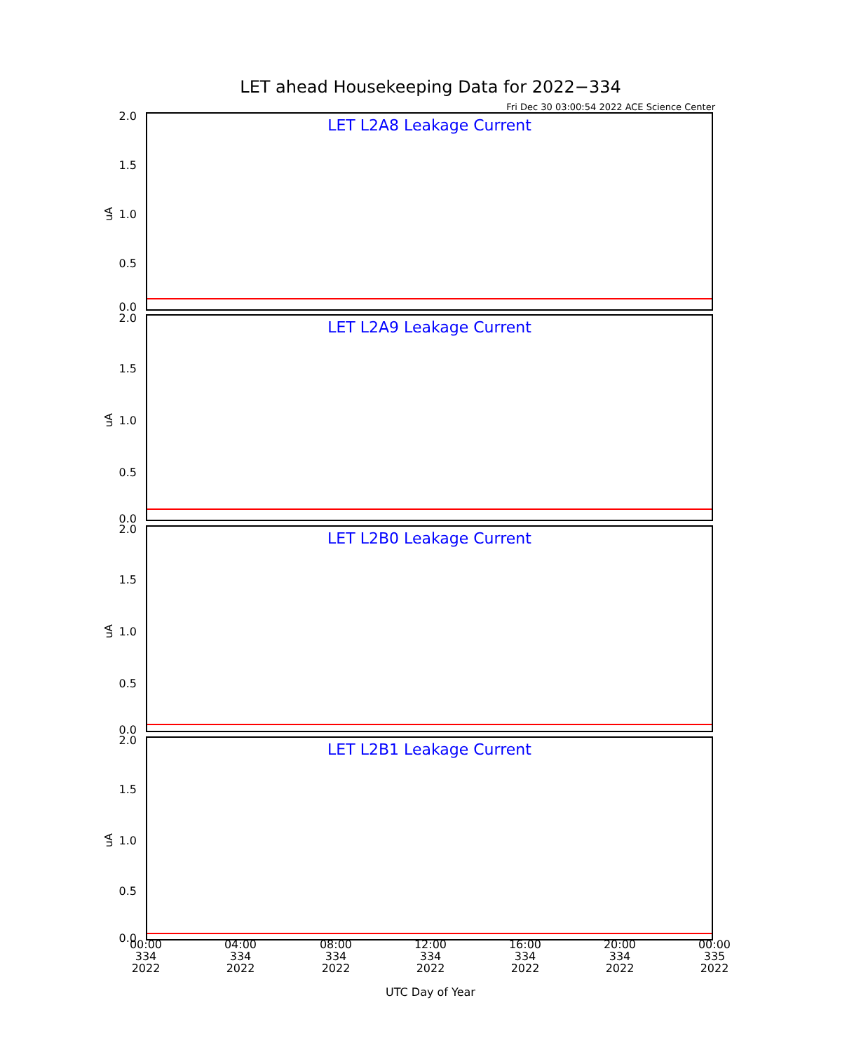LET ahead Housekeeping Data for 2022−334
Fri Dec 30 03:00:54 2022 ACE Science Center
LET L2A8 Leakage Current
2.0
1.5
1.0
0.5
0.0
uA
LET L2A9 Leakage Current
2.0
1.5
1.0
0.5
0.0
uA
LET L2B0 Leakage Current
2.0
1.5
1.0
0.5
0.0
uA
LET L2B1 Leakage Current
2.0
1.5
1.0
0.5
0.0
uA
00:00
334
2022
04:00
334
2022
08:00
334
2022
12:00
334
2022
16:00
334
2022
20:00
334
2022
00:00
335
2022
UTC Day of Year